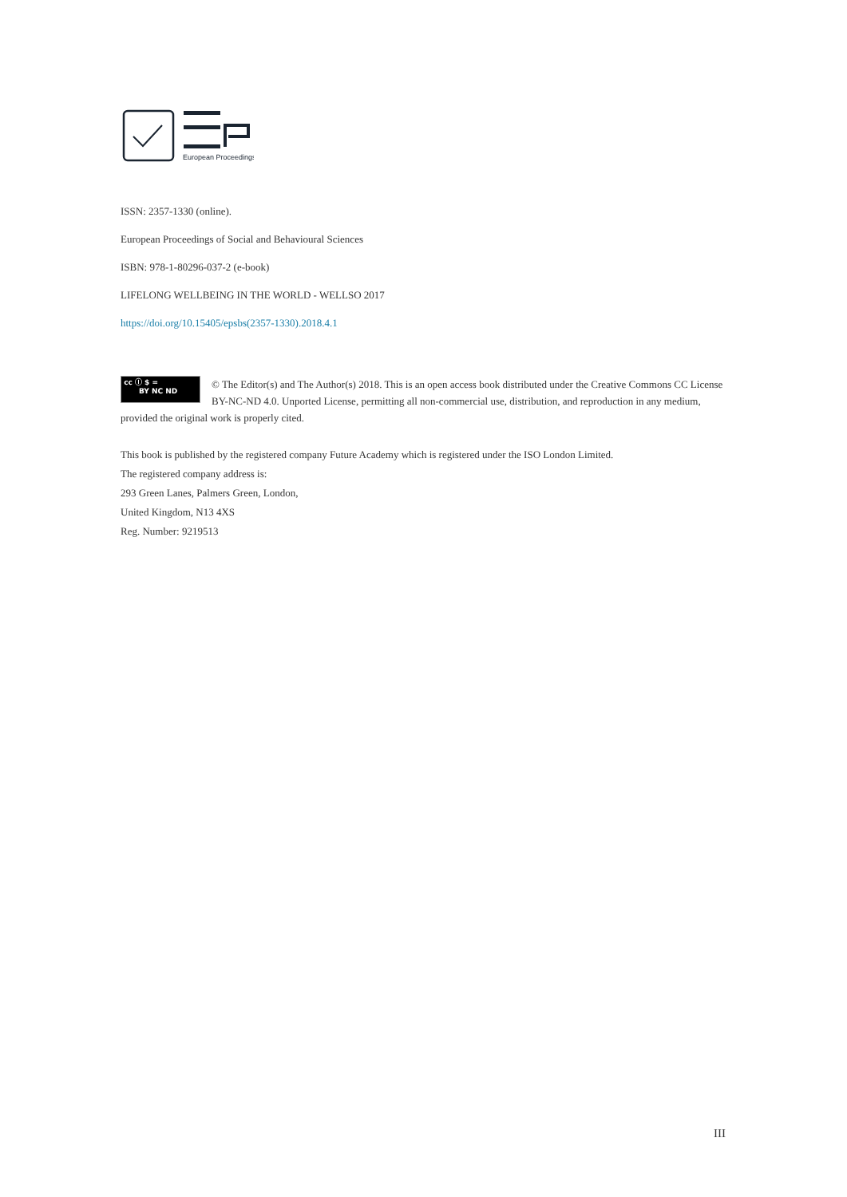European Proceedings
ISSN: 2357-1330 (online).
European Proceedings of Social and Behavioural Sciences
ISBN: 978-1-80296-037-2 (e-book)
LIFELONG WELLBEING IN THE WORLD - WELLSO 2017
https://doi.org/10.15405/epsbs(2357-1330).2018.4.1
cc ⓘ $ =
BY NC ND © The Editor(s) and The Author(s) 2018. This is an open access book distributed under the Creative Commons CC License BY-NC-ND 4.0. Unported License, permitting all non-commercial use, distribution, and reproduction in any medium, provided the original work is properly cited.
This book is published by the registered company Future Academy which is registered under the ISO London Limited.
The registered company address is:
293 Green Lanes, Palmers Green, London,
United Kingdom, N13 4XS
Reg. Number: 9219513
III